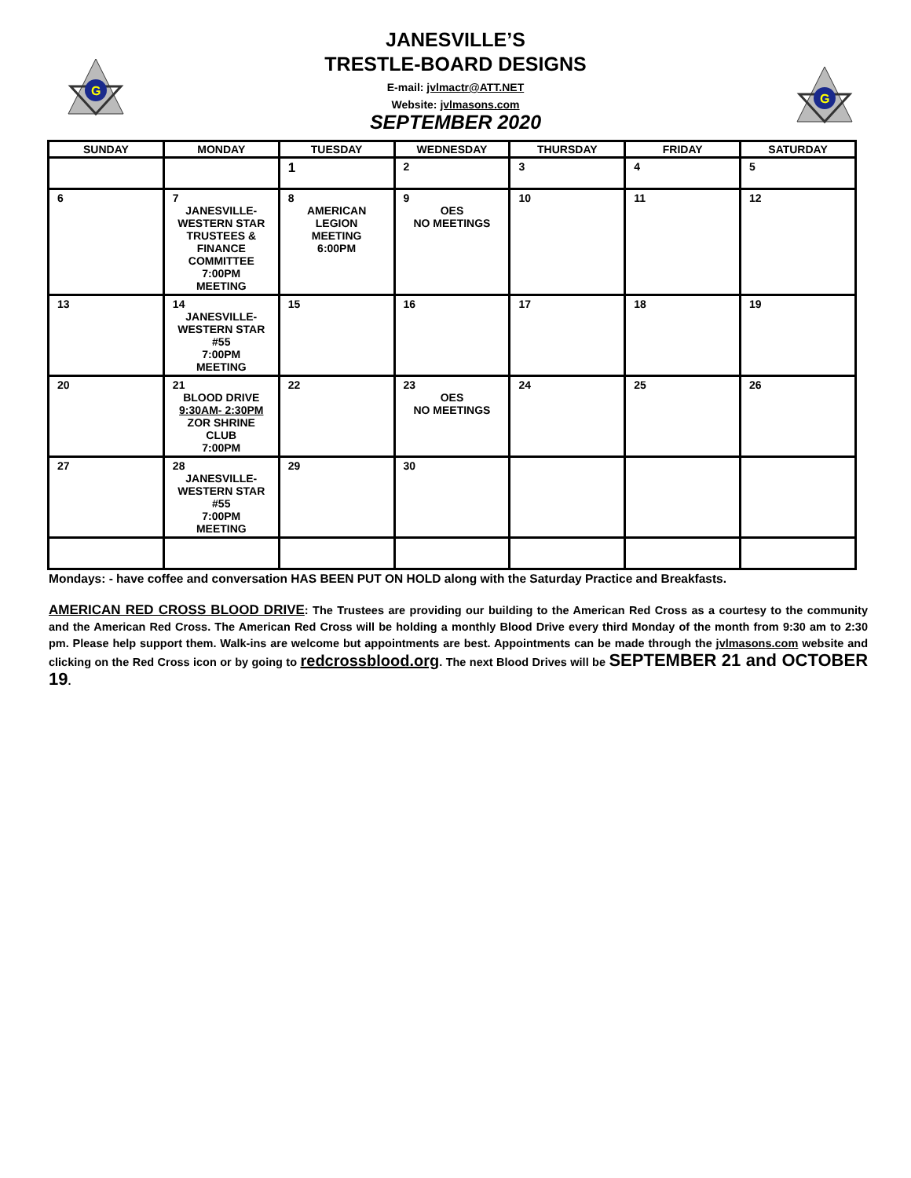G
G
JANESVILLE’S
TRESTLE-BOARD DESIGNS
E-mail: jvlmactr@ATT.NET
Website: jvlmasons.com
SEPTEMBER 2020
| SUNDAY | MONDAY | TUESDAY | WEDNESDAY | THURSDAY | FRIDAY | SATURDAY |
| --- | --- | --- | --- | --- | --- | --- |
| | | 1 | 2 | 3 | 4 | 5 |
| 6 | 7 JANESVILLE- WESTERN STAR TRUSTEES & FINANCE COMMITTEE 7:00PM MEETING | 8 AMERICAN LEGION MEETING 6:00PM | 9 OES NO MEETINGS | 10 | 11 | 12 |
| 13 | 14 JANESVILLE- WESTERN STAR #55 7:00PM MEETING | 15 | 16 | 17 | 18 | 19 |
| 20 | 21 BLOOD DRIVE 9:30AM- 2:30PM ZOR SHRINE CLUB 7:00PM | 22 | 23 OES NO MEETINGS | 24 | 25 | 26 |
| 27 | 28 JANESVILLE- WESTERN STAR #55 7:00PM MEETING | 29 | 30 | | | |
Mondays: - have coffee and conversation HAS BEEN PUT ON HOLD along with the Saturday Practice and Breakfasts.
AMERICAN RED CROSS BLOOD DRIVE: The Trustees are providing our building to the American Red Cross as a courtesy to the community and the American Red Cross. The American Red Cross will be holding a monthly Blood Drive every third Monday of the month from 9:30 am to 2:30 pm. Please help support them. Walk-ins are welcome but appointments are best. Appointments can be made through the jvlmasons.com website and clicking on the Red Cross icon or by going to redcrossblood.org. The next Blood Drives will be SEPTEMBER 21 and OCTOBER 19.